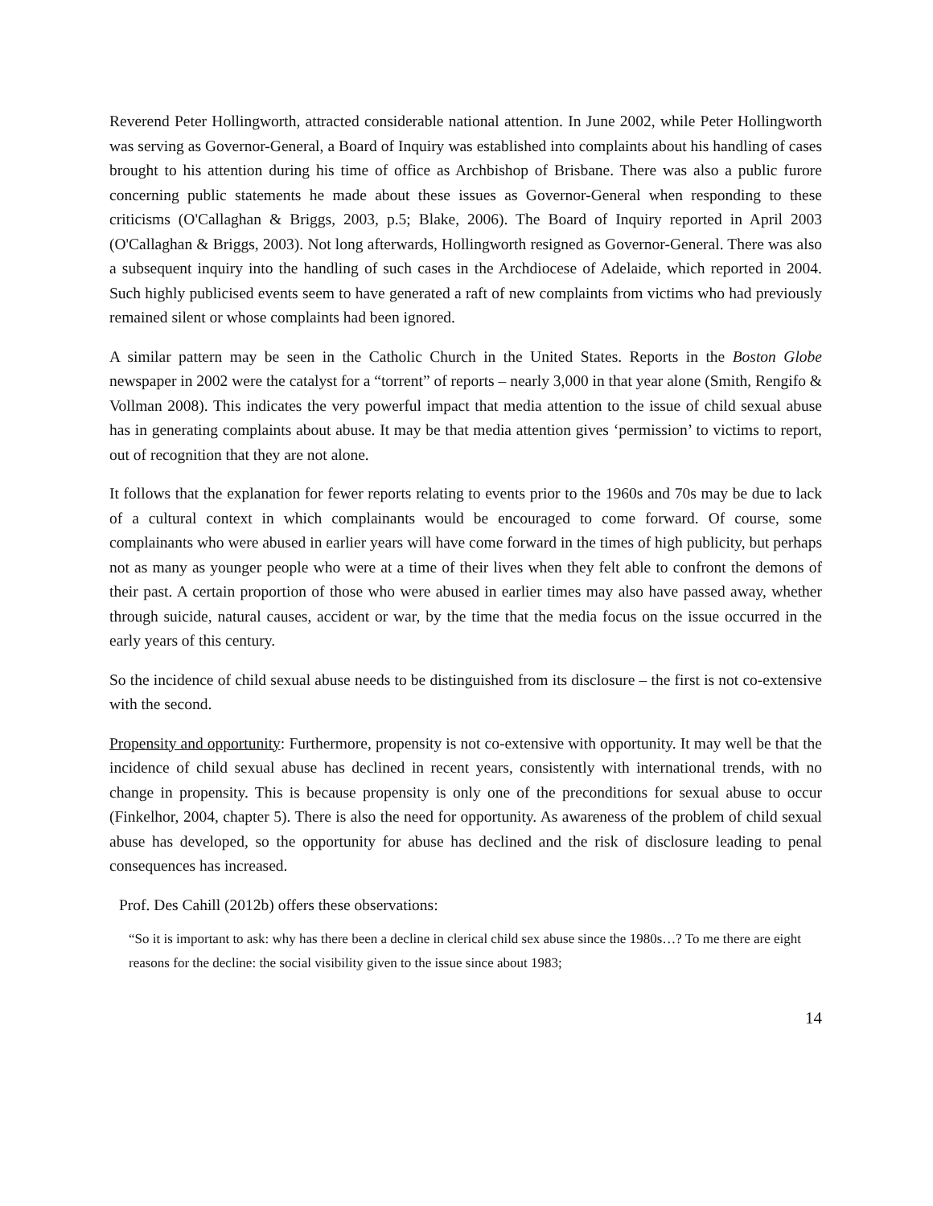Reverend Peter Hollingworth, attracted considerable national attention. In June 2002, while Peter Hollingworth was serving as Governor-General, a Board of Inquiry was established into complaints about his handling of cases brought to his attention during his time of office as Archbishop of Brisbane. There was also a public furore concerning public statements he made about these issues as Governor-General when responding to these criticisms (O'Callaghan & Briggs, 2003, p.5; Blake, 2006). The Board of Inquiry reported in April 2003 (O'Callaghan & Briggs, 2003). Not long afterwards, Hollingworth resigned as Governor-General. There was also a subsequent inquiry into the handling of such cases in the Archdiocese of Adelaide, which reported in 2004. Such highly publicised events seem to have generated a raft of new complaints from victims who had previously remained silent or whose complaints had been ignored.
A similar pattern may be seen in the Catholic Church in the United States. Reports in the Boston Globe newspaper in 2002 were the catalyst for a “torrent” of reports – nearly 3,000 in that year alone (Smith, Rengifo & Vollman 2008). This indicates the very powerful impact that media attention to the issue of child sexual abuse has in generating complaints about abuse. It may be that media attention gives ‘permission’ to victims to report, out of recognition that they are not alone.
It follows that the explanation for fewer reports relating to events prior to the 1960s and 70s may be due to lack of a cultural context in which complainants would be encouraged to come forward. Of course, some complainants who were abused in earlier years will have come forward in the times of high publicity, but perhaps not as many as younger people who were at a time of their lives when they felt able to confront the demons of their past. A certain proportion of those who were abused in earlier times may also have passed away, whether through suicide, natural causes, accident or war, by the time that the media focus on the issue occurred in the early years of this century.
So the incidence of child sexual abuse needs to be distinguished from its disclosure – the first is not co-extensive with the second.
Propensity and opportunity: Furthermore, propensity is not co-extensive with opportunity. It may well be that the incidence of child sexual abuse has declined in recent years, consistently with international trends, with no change in propensity. This is because propensity is only one of the preconditions for sexual abuse to occur (Finkelhor, 2004, chapter 5). There is also the need for opportunity. As awareness of the problem of child sexual abuse has developed, so the opportunity for abuse has declined and the risk of disclosure leading to penal consequences has increased.
Prof. Des Cahill (2012b) offers these observations:
“So it is important to ask: why has there been a decline in clerical child sex abuse since the 1980s…? To me there are eight reasons for the decline: the social visibility given to the issue since about 1983;
14